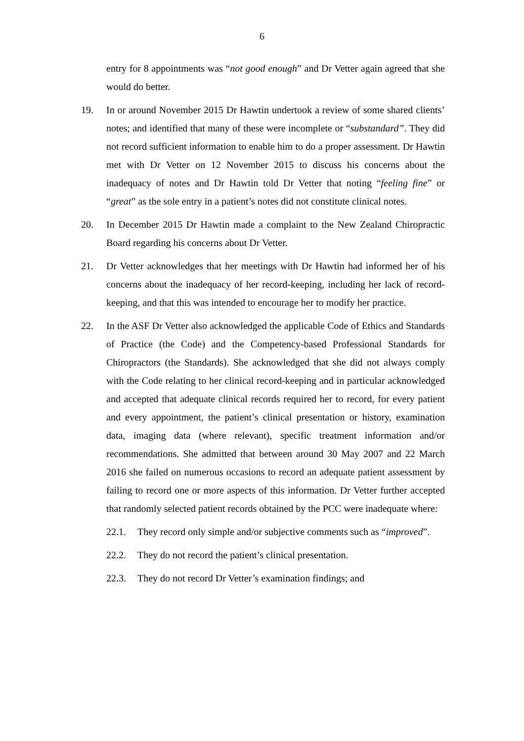6
entry for 8 appointments was “not good enough” and Dr Vetter again agreed that she would do better.
19. In or around November 2015 Dr Hawtin undertook a review of some shared clients’ notes; and identified that many of these were incomplete or “substandard”. They did not record sufficient information to enable him to do a proper assessment. Dr Hawtin met with Dr Vetter on 12 November 2015 to discuss his concerns about the inadequacy of notes and Dr Hawtin told Dr Vetter that noting “feeling fine” or “great” as the sole entry in a patient’s notes did not constitute clinical notes.
20. In December 2015 Dr Hawtin made a complaint to the New Zealand Chiropractic Board regarding his concerns about Dr Vetter.
21. Dr Vetter acknowledges that her meetings with Dr Hawtin had informed her of his concerns about the inadequacy of her record-keeping, including her lack of record-keeping, and that this was intended to encourage her to modify her practice.
22. In the ASF Dr Vetter also acknowledged the applicable Code of Ethics and Standards of Practice (the Code) and the Competency-based Professional Standards for Chiropractors (the Standards). She acknowledged that she did not always comply with the Code relating to her clinical record-keeping and in particular acknowledged and accepted that adequate clinical records required her to record, for every patient and every appointment, the patient’s clinical presentation or history, examination data, imaging data (where relevant), specific treatment information and/or recommendations. She admitted that between around 30 May 2007 and 22 March 2016 she failed on numerous occasions to record an adequate patient assessment by failing to record one or more aspects of this information. Dr Vetter further accepted that randomly selected patient records obtained by the PCC were inadequate where:
22.1. They record only simple and/or subjective comments such as “improved”.
22.2. They do not record the patient’s clinical presentation.
22.3. They do not record Dr Vetter’s examination findings; and